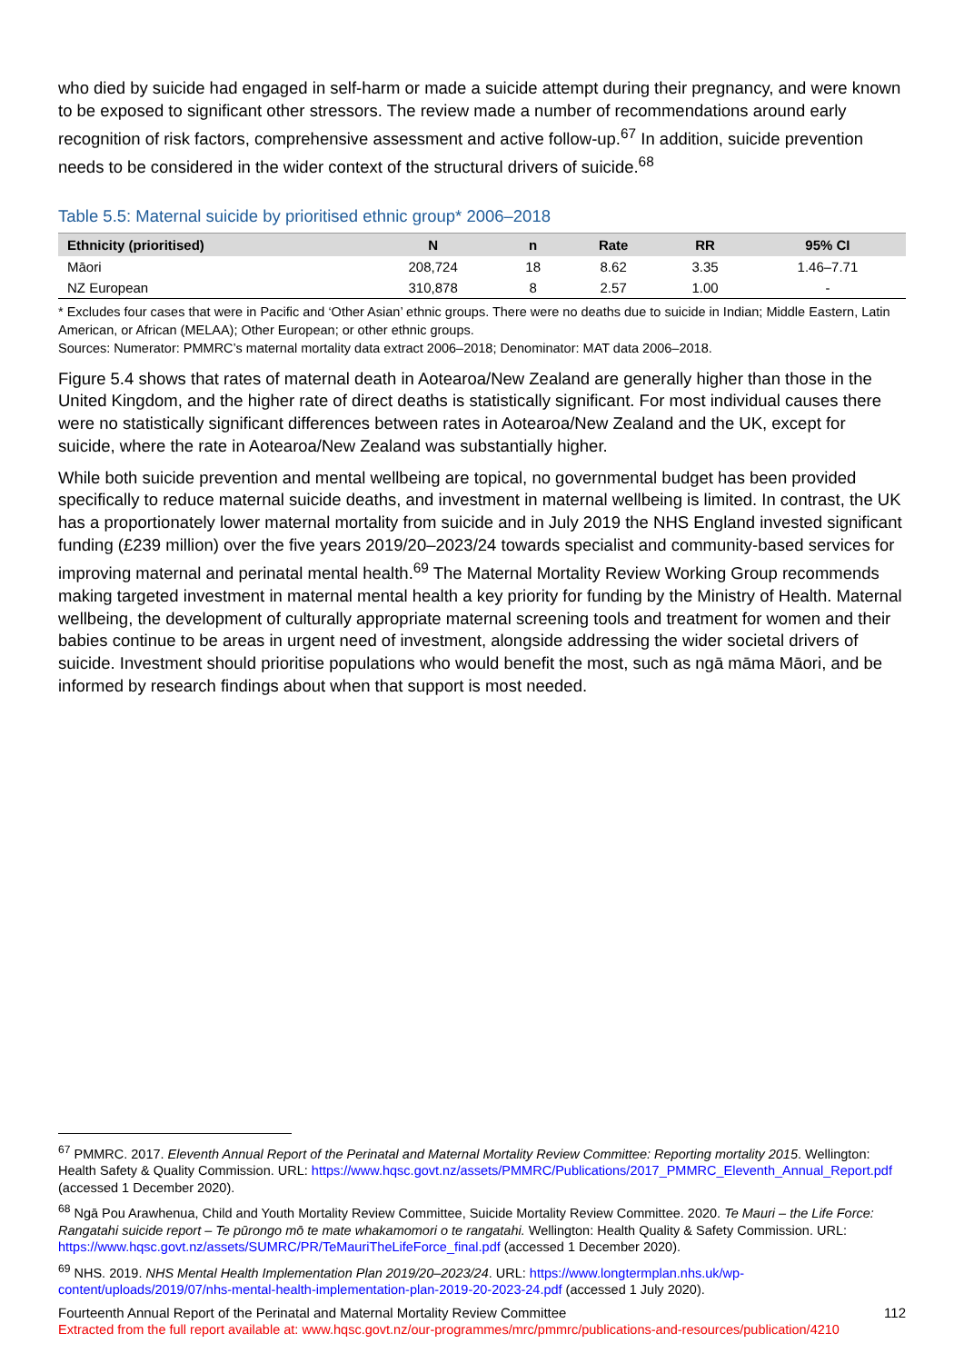who died by suicide had engaged in self-harm or made a suicide attempt during their pregnancy, and were known to be exposed to significant other stressors. The review made a number of recommendations around early recognition of risk factors, comprehensive assessment and active follow-up.<sup>67</sup> In addition, suicide prevention needs to be considered in the wider context of the structural drivers of suicide.<sup>68</sup>
Table 5.5: Maternal suicide by prioritised ethnic group* 2006–2018
| Ethnicity (prioritised) | N | n | Rate | RR | 95% CI |
| --- | --- | --- | --- | --- | --- |
| Māori | 208,724 | 18 | 8.62 | 3.35 | 1.46–7.71 |
| NZ European | 310,878 | 8 | 2.57 | 1.00 | - |
* Excludes four cases that were in Pacific and ‘Other Asian’ ethnic groups. There were no deaths due to suicide in Indian; Middle Eastern, Latin American, or African (MELAA); Other European; or other ethnic groups.
Sources: Numerator: PMMRC’s maternal mortality data extract 2006–2018; Denominator: MAT data 2006–2018.
Figure 5.4 shows that rates of maternal death in Aotearoa/New Zealand are generally higher than those in the United Kingdom, and the higher rate of direct deaths is statistically significant. For most individual causes there were no statistically significant differences between rates in Aotearoa/New Zealand and the UK, except for suicide, where the rate in Aotearoa/New Zealand was substantially higher.
While both suicide prevention and mental wellbeing are topical, no governmental budget has been provided specifically to reduce maternal suicide deaths, and investment in maternal wellbeing is limited. In contrast, the UK has a proportionately lower maternal mortality from suicide and in July 2019 the NHS England invested significant funding (£239 million) over the five years 2019/20–2023/24 towards specialist and community-based services for improving maternal and perinatal mental health.<sup>69</sup> The Maternal Mortality Review Working Group recommends making targeted investment in maternal mental health a key priority for funding by the Ministry of Health. Maternal wellbeing, the development of culturally appropriate maternal screening tools and treatment for women and their babies continue to be areas in urgent need of investment, alongside addressing the wider societal drivers of suicide. Investment should prioritise populations who would benefit the most, such as ngā māma Māori, and be informed by research findings about when that support is most needed.
<sup>67</sup> PMMRC. 2017. Eleventh Annual Report of the Perinatal and Maternal Mortality Review Committee: Reporting mortality 2015. Wellington: Health Safety & Quality Commission. URL: https://www.hqsc.govt.nz/assets/PMMRC/Publications/2017_PMMRC_Eleventh_Annual_Report.pdf (accessed 1 December 2020).
<sup>68</sup> Ngā Pou Arawhenua, Child and Youth Mortality Review Committee, Suicide Mortality Review Committee. 2020. Te Mauri – the Life Force: Rangatahi suicide report – Te pūrongo mō te mate whakamomori o te rangatahi. Wellington: Health Quality & Safety Commission. URL: https://www.hqsc.govt.nz/assets/SUMRC/PR/TeMauriTheLifeForce_final.pdf (accessed 1 December 2020).
<sup>69</sup> NHS. 2019. NHS Mental Health Implementation Plan 2019/20–2023/24. URL: https://www.longtermplan.nhs.uk/wp-content/uploads/2019/07/nhs-mental-health-implementation-plan-2019-20-2023-24.pdf (accessed 1 July 2020).
Fourteenth Annual Report of the Perinatal and Maternal Mortality Review Committee 112
Extracted from the full report available at: www.hqsc.govt.nz/our-programmes/mrc/pmmrc/publications-and-resources/publication/4210